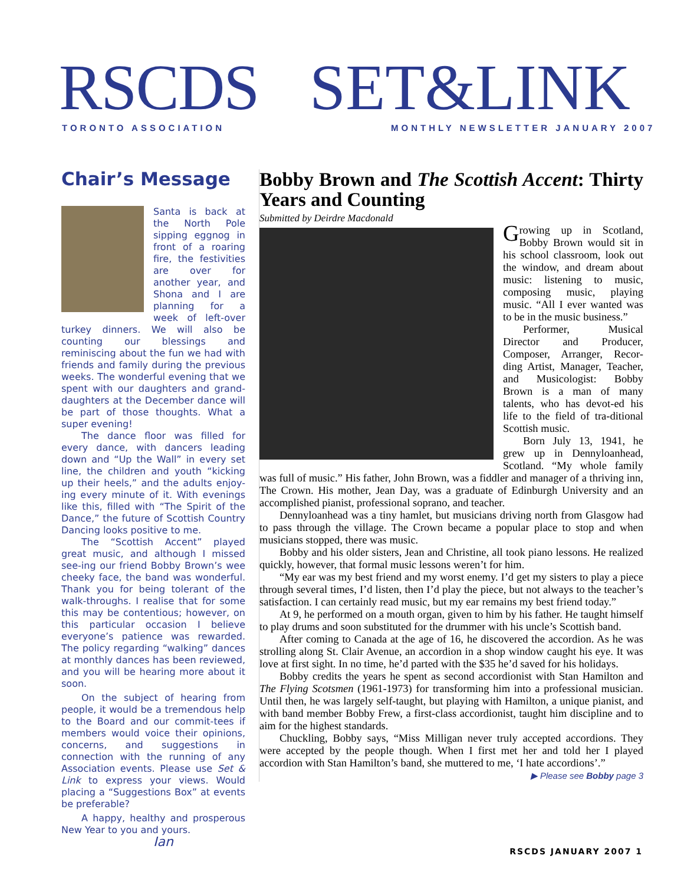RSCDS SET&LINK
TORONTO ASSOCIATION
MONTHLY NEWSLETTER JANUARY 2007
Chair’s Message
Santa is back at the North Pole sipping eggnog in front of a roaring fire, the festivities are over for another year, and Shona and I are planning for a week of left-over turkey dinners. We will also be counting our blessings and reminiscing about the fun we had with friends and family during the previous weeks. The wonderful evening that we spent with our daughters and grand-daughters at the December dance will be part of those thoughts. What a super evening!
The dance floor was filled for every dance, with dancers leading down and “Up the Wall” in every set line, the children and youth “kicking up their heels,” and the adults enjoy-ing every minute of it. With evenings like this, filled with “The Spirit of the Dance,” the future of Scottish Country Dancing looks positive to me.
The “Scottish Accent” played great music, and although I missed see-ing our friend Bobby Brown’s wee cheeky face, the band was wonderful. Thank you for being tolerant of the walk-throughs. I realise that for some this may be contentious; however, on this particular occasion I believe everyone’s patience was rewarded. The policy regarding “walking” dances at monthly dances has been reviewed, and you will be hearing more about it soon.
On the subject of hearing from people, it would be a tremendous help to the Board and our commit-tees if members would voice their opinions, concerns, and suggestions in connection with the running of any Association events. Please use Set & Link to express your views. Would placing a “Suggestions Box” at events be preferable?
A happy, healthy and prosperous New Year to you and yours.
Ian
Bobby Brown and The Scottish Accent: Thirty Years and Counting
Submitted by Deirdre Macdonald
Growing up in Scotland, Bobby Brown would sit in his school classroom, look out the window, and dream about music: listening to music, composing music, playing music. “All I ever wanted was to be in the music business.”
Performer, Musical Director and Producer, Composer, Arranger, Recor-ding Artist, Manager, Teacher, and Musicologist: Bobby Brown is a man of many talents, who has devot-ed his life to the field of tra-ditional Scottish music.
Born July 13, 1941, he grew up in Dennyloanhead, Scotland. “My whole family was full of music.” His father, John Brown, was a fiddler and manager of a thriving inn, The Crown. His mother, Jean Day, was a graduate of Edinburgh University and an accomplished pianist, professional soprano, and teacher.
Dennyloanhead was a tiny hamlet, but musicians driving north from Glasgow had to pass through the village. The Crown became a popular place to stop and when musicians stopped, there was music.
Bobby and his older sisters, Jean and Christine, all took piano lessons. He realized quickly, however, that formal music lessons weren’t for him.
“My ear was my best friend and my worst enemy. I’d get my sisters to play a piece through several times, I’d listen, then I’d play the piece, but not always to the teacher’s satisfaction. I can certainly read music, but my ear remains my best friend today.”
At 9, he performed on a mouth organ, given to him by his father. He taught himself to play drums and soon substituted for the drummer with his uncle’s Scottish band.
After coming to Canada at the age of 16, he discovered the accordion. As he was strolling along St. Clair Avenue, an accordion in a shop window caught his eye. It was love at first sight. In no time, he’d parted with the $35 he’d saved for his holidays.
Bobby credits the years he spent as second accordionist with Stan Hamilton and The Flying Scotsmen (1961-1973) for transforming him into a professional musician. Until then, he was largely self-taught, but playing with Hamilton, a unique pianist, and with band member Bobby Frew, a first-class accordionist, taught him discipline and to aim for the highest standards.
Chuckling, Bobby says, “Miss Milligan never truly accepted accordions. They were accepted by the people though. When I first met her and told her I played accordion with Stan Hamilton’s band, she muttered to me, ‘I hate accordions’.”
▶ Please see Bobby page 3
RSCDS JANUARY 2007 1